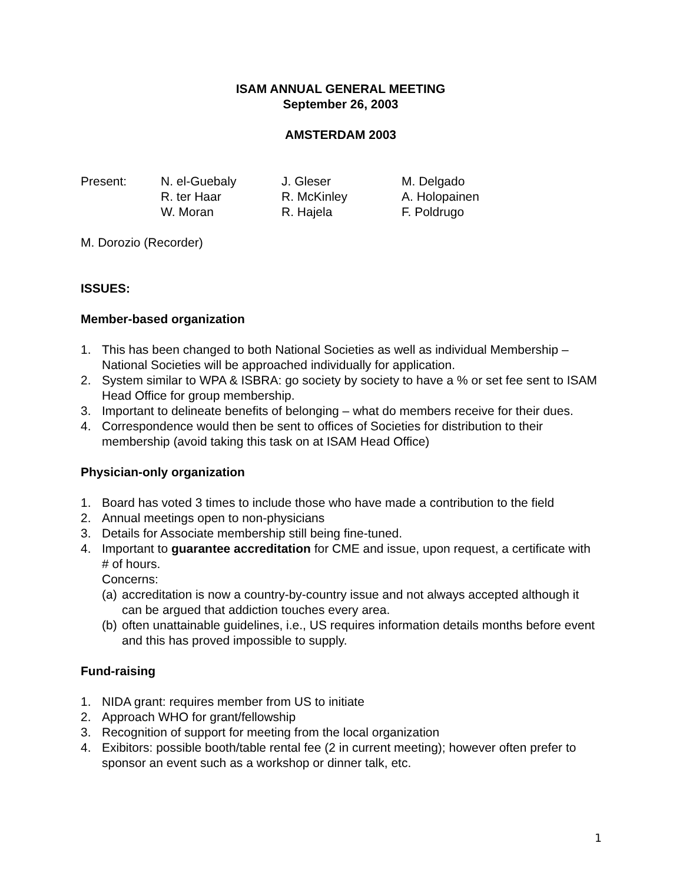ISAM ANNUAL GENERAL MEETING
September 26, 2003
AMSTERDAM 2003
Present:
N. el-Guebaly
R. ter Haar
W. Moran
J. Gleser
R. McKinley
R. Hajela
M. Delgado
A. Holopainen
F. Poldrugo
M. Dorozio (Recorder)
ISSUES:
Member-based organization
1. This has been changed to both National Societies as well as individual Membership – National Societies will be approached individually for application.
2. System similar to WPA & ISBRA: go society by society to have a % or set fee sent to ISAM Head Office for group membership.
3. Important to delineate benefits of belonging – what do members receive for their dues.
4. Correspondence would then be sent to offices of Societies for distribution to their membership (avoid taking this task on at ISAM Head Office)
Physician-only organization
1. Board has voted 3 times to include those who have made a contribution to the field
2. Annual meetings open to non-physicians
3. Details for Associate membership still being fine-tuned.
4. Important to guarantee accreditation for CME and issue, upon request, a certificate with # of hours.
Concerns:
(a) accreditation is now a country-by-country issue and not always accepted although it can be argued that addiction touches every area.
(b) often unattainable guidelines, i.e., US requires information details months before event and this has proved impossible to supply.
Fund-raising
1. NIDA grant: requires member from US to initiate
2. Approach WHO for grant/fellowship
3. Recognition of support for meeting from the local organization
4. Exibitors: possible booth/table rental fee (2 in current meeting); however often prefer to sponsor an event such as a workshop or dinner talk, etc.
1